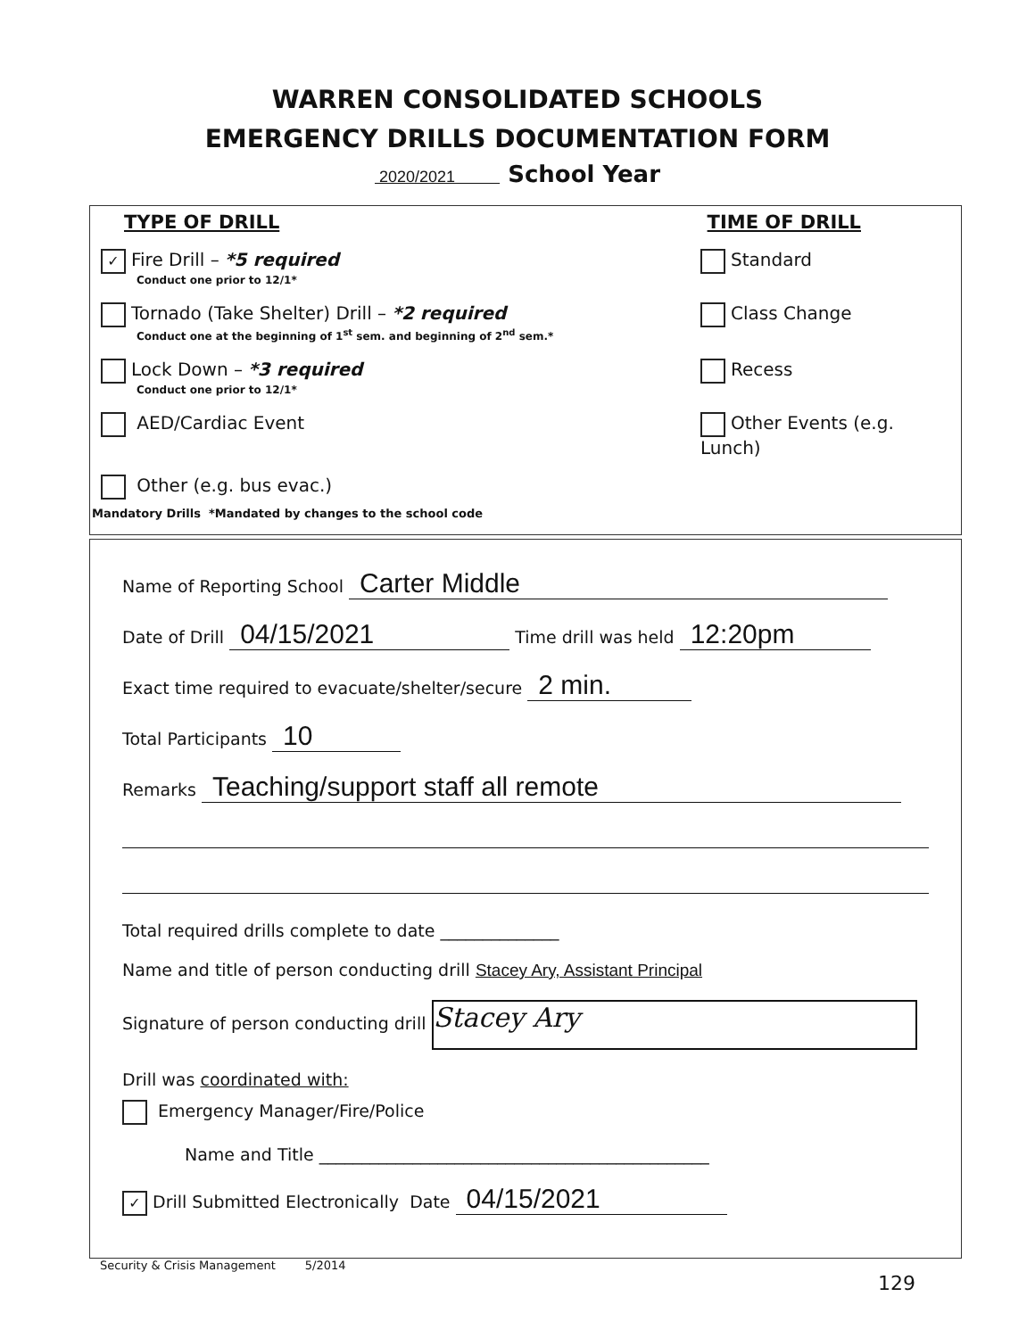WARREN CONSOLIDATED SCHOOLS
EMERGENCY DRILLS DOCUMENTATION FORM
2020/2021 School Year
TYPE OF DRILL TIME OF DRILL
✓ Fire Drill – *5 required
Conduct one prior to 12/1*
Standard
Tornado (Take Shelter) Drill – *2 required
Conduct one at the beginning of 1<sup>st</sup> sem. and beginning of 2<sup>nd</sup> sem.*
Class Change
Lock Down – *3 required
Conduct one prior to 12/1*
Recess
AED/Cardiac Event Other Events (e.g. Lunch)
Other (e.g. bus evac.)
Mandatory Drills *Mandated by changes to the school code
Name of Reporting School Carter Middle
Date of Drill 04/15/2021 Time drill was held 12:20pm
Exact time required to evacuate/shelter/secure 2 min.
Total Participants 10
Remarks Teaching/support staff all remote
Total required drills complete to date ______________
Name and title of person conducting drill Stacey Ary, Assistant Principal
Signature of person conducting drill Stacey Ary
Drill was coordinated with:
Emergency Manager/Fire/Police
Name and Title ______________________________________________
✓ Drill Submitted Electronically Date 04/15/2021
Security & Crisis Management 5/2014
129